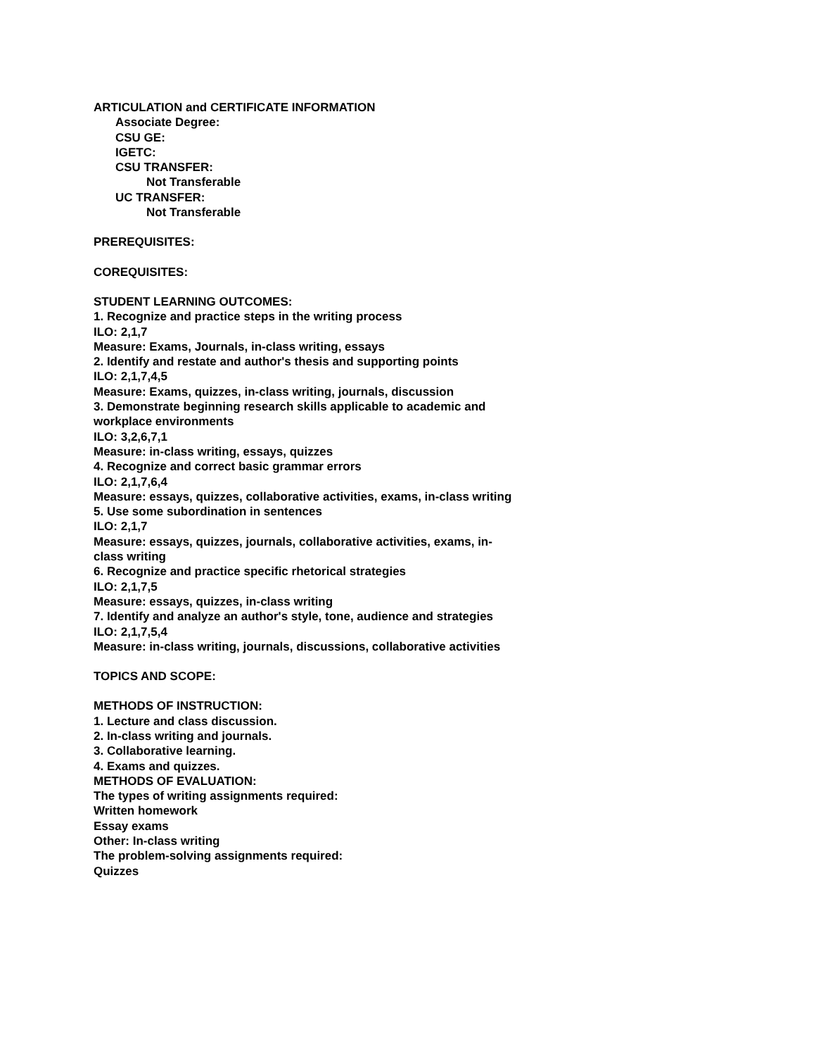ARTICULATION and CERTIFICATE INFORMATION
Associate Degree:
CSU GE:
IGETC:
CSU TRANSFER:
Not Transferable
UC TRANSFER:
Not Transferable
PREREQUISITES:
COREQUISITES:
STUDENT LEARNING OUTCOMES:
1. Recognize and practice steps in the writing process
ILO: 2,1,7
Measure: Exams, Journals, in-class writing, essays
2. Identify and restate and author's thesis and supporting points
ILO: 2,1,7,4,5
Measure: Exams, quizzes, in-class writing, journals, discussion
3. Demonstrate beginning research skills applicable to academic and workplace environments
ILO: 3,2,6,7,1
Measure: in-class writing, essays, quizzes
4. Recognize and correct basic grammar errors
ILO: 2,1,7,6,4
Measure: essays, quizzes, collaborative activities, exams, in-class writing
5. Use some subordination in sentences
ILO: 2,1,7
Measure: essays, quizzes, journals, collaborative activities, exams, in-class writing
6. Recognize and practice specific rhetorical strategies
ILO: 2,1,7,5
Measure: essays, quizzes, in-class writing
7. Identify and analyze an author's style, tone, audience and strategies
ILO: 2,1,7,5,4
Measure: in-class writing, journals, discussions, collaborative activities
TOPICS AND SCOPE:
METHODS OF INSTRUCTION:
1. Lecture and class discussion.
2. In-class writing and journals.
3. Collaborative learning.
4. Exams and quizzes.
METHODS OF EVALUATION:
The types of writing assignments required:
Written homework
Essay exams
Other: In-class writing
The problem-solving assignments required:
Quizzes